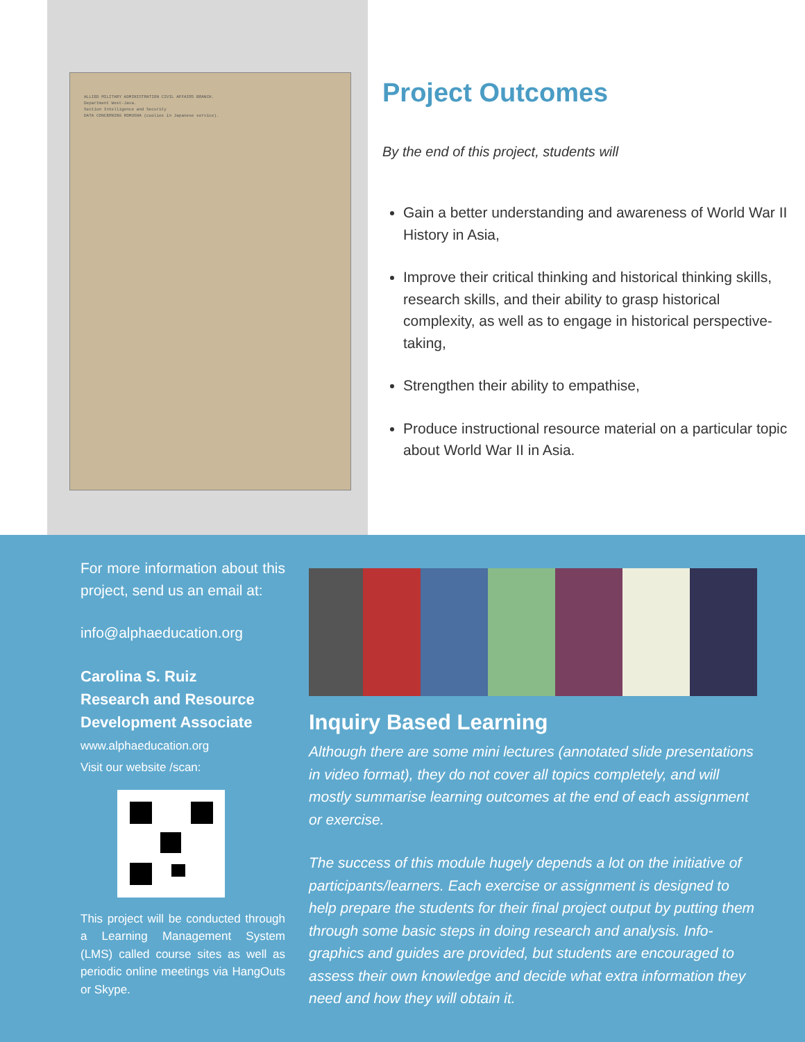ALLIED MILITARY ADMINISTRATION CIVIL AFFAIRS BRANCH.
Department West-Java.
Section Intelligence and Security
DATA CONCERNING ROMUSHA (coolies in Japanese service).
Project Outcomes
By the end of this project, students will
Gain a better understanding and awareness of World War II History in Asia,
Improve their critical thinking and historical thinking skills, research skills, and their ability to grasp historical complexity, as well as to engage in historical perspective-taking,
Strengthen their ability to empathise,
Produce instructional resource material on a particular topic about World War II in Asia.
For more information about this project, send us an email at:
info@alphaeducation.org
Carolina S. Ruiz
Research and Resource Development Associate
www.alphaeducation.org
Visit our website /scan:
This project will be conducted through a Learning Management System (LMS) called course sites as well as periodic online meetings via HangOuts or Skype.
Inquiry Based Learning
Although there are some mini lectures (annotated slide presentations in video format), they do not cover all topics completely, and will mostly summarise learning outcomes at the end of each assignment or exercise.
The success of this module hugely depends a lot on the initiative of participants/learners. Each exercise or assignment is designed to help prepare the students for their final project output by putting them through some basic steps in doing research and analysis. Info-graphics and guides are provided, but students are encouraged to assess their own knowledge and decide what extra information they need and how they will obtain it.